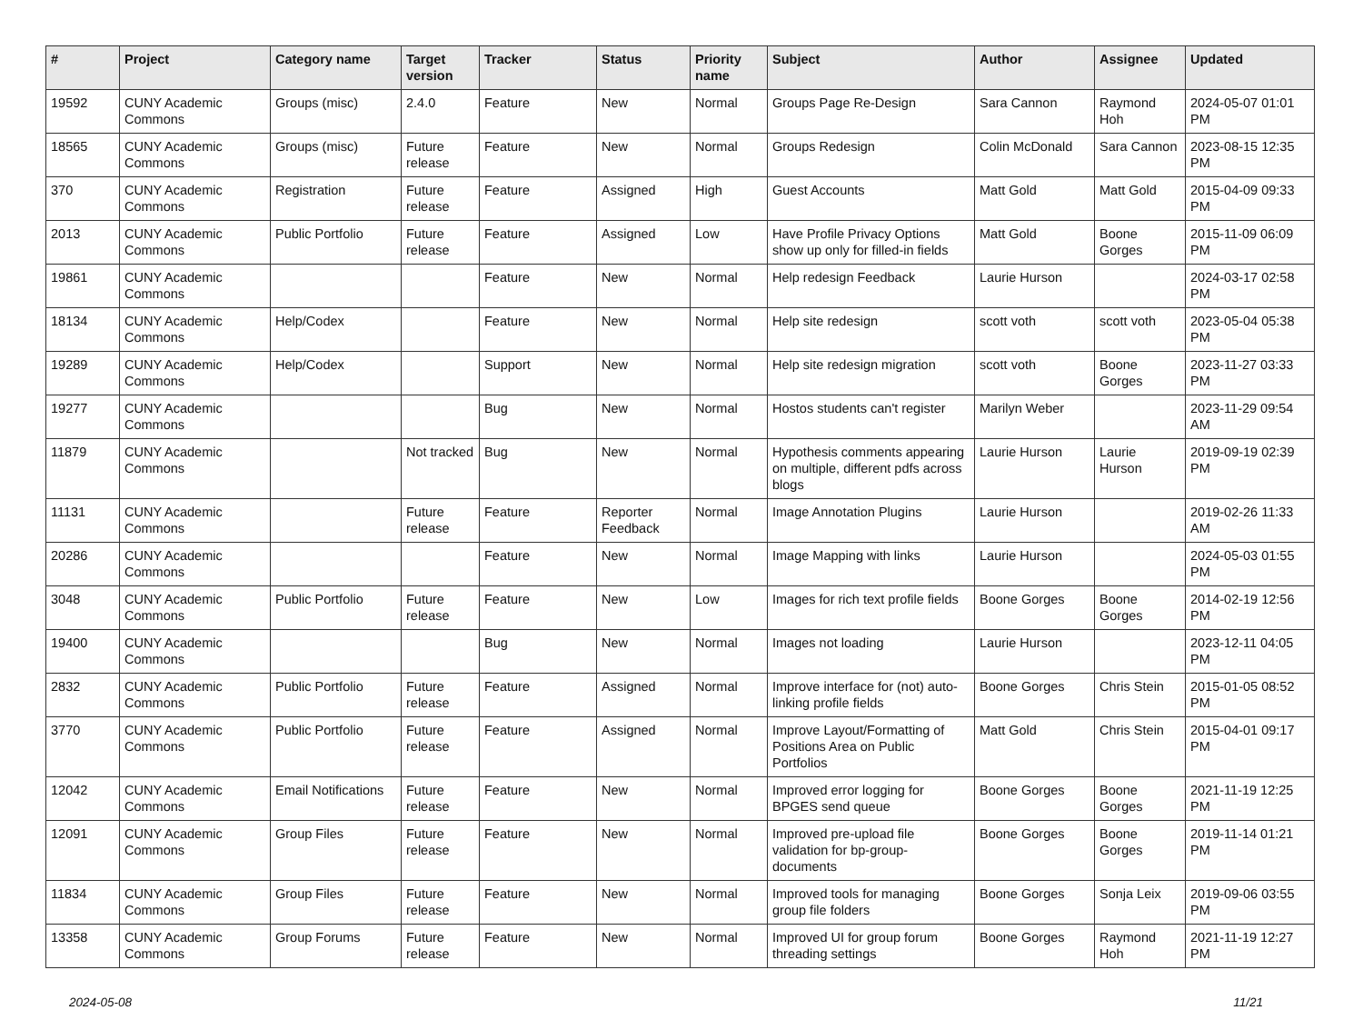| # | Project | Category name | Target version | Tracker | Status | Priority name | Subject | Author | Assignee | Updated |
| --- | --- | --- | --- | --- | --- | --- | --- | --- | --- | --- |
| 19592 | CUNY Academic Commons | Groups (misc) | 2.4.0 | Feature | New | Normal | Groups Page Re-Design | Sara Cannon | Raymond Hoh | 2024-05-07 01:01 PM |
| 18565 | CUNY Academic Commons | Groups (misc) | Future release | Feature | New | Normal | Groups Redesign | Colin McDonald | Sara Cannon | 2023-08-15 12:35 PM |
| 370 | CUNY Academic Commons | Registration | Future release | Feature | Assigned | High | Guest Accounts | Matt Gold | Matt Gold | 2015-04-09 09:33 PM |
| 2013 | CUNY Academic Commons | Public Portfolio | Future release | Feature | Assigned | Low | Have Profile Privacy Options show up only for filled-in fields | Matt Gold | Boone Gorges | 2015-11-09 06:09 PM |
| 19861 | CUNY Academic Commons | | | Feature | New | Normal | Help redesign Feedback | Laurie Hurson | | 2024-03-17 02:58 PM |
| 18134 | CUNY Academic Commons | Help/Codex | | Feature | New | Normal | Help site redesign | scott voth | scott voth | 2023-05-04 05:38 PM |
| 19289 | CUNY Academic Commons | Help/Codex | | Support | New | Normal | Help site redesign migration | scott voth | Boone Gorges | 2023-11-27 03:33 PM |
| 19277 | CUNY Academic Commons | | | Bug | New | Normal | Hostos students can't register | Marilyn Weber | | 2023-11-29 09:54 AM |
| 11879 | CUNY Academic Commons | | Not tracked | Bug | New | Normal | Hypothesis comments appearing on multiple, different pdfs across blogs | Laurie Hurson | Laurie Hurson | 2019-09-19 02:39 PM |
| 11131 | CUNY Academic Commons | | Future release | Feature | Reporter Feedback | Normal | Image Annotation Plugins | Laurie Hurson | | 2019-02-26 11:33 AM |
| 20286 | CUNY Academic Commons | | | Feature | New | Normal | Image Mapping with links | Laurie Hurson | | 2024-05-03 01:55 PM |
| 3048 | CUNY Academic Commons | Public Portfolio | Future release | Feature | New | Low | Images for rich text profile fields | Boone Gorges | Boone Gorges | 2014-02-19 12:56 PM |
| 19400 | CUNY Academic Commons | | | Bug | New | Normal | Images not loading | Laurie Hurson | | 2023-12-11 04:05 PM |
| 2832 | CUNY Academic Commons | Public Portfolio | Future release | Feature | Assigned | Normal | Improve interface for (not) auto-linking profile fields | Boone Gorges | Chris Stein | 2015-01-05 08:52 PM |
| 3770 | CUNY Academic Commons | Public Portfolio | Future release | Feature | Assigned | Normal | Improve Layout/Formatting of Positions Area on Public Portfolios | Matt Gold | Chris Stein | 2015-04-01 09:17 PM |
| 12042 | CUNY Academic Commons | Email Notifications | Future release | Feature | New | Normal | Improved error logging for BPGES send queue | Boone Gorges | Boone Gorges | 2021-11-19 12:25 PM |
| 12091 | CUNY Academic Commons | Group Files | Future release | Feature | New | Normal | Improved pre-upload file validation for bp-group-documents | Boone Gorges | Boone Gorges | 2019-11-14 01:21 PM |
| 11834 | CUNY Academic Commons | Group Files | Future release | Feature | New | Normal | Improved tools for managing group file folders | Boone Gorges | Sonja Leix | 2019-09-06 03:55 PM |
| 13358 | CUNY Academic Commons | Group Forums | Future release | Feature | New | Normal | Improved UI for group forum threading settings | Boone Gorges | Raymond Hoh | 2021-11-19 12:27 PM |
2024-05-08 11/21